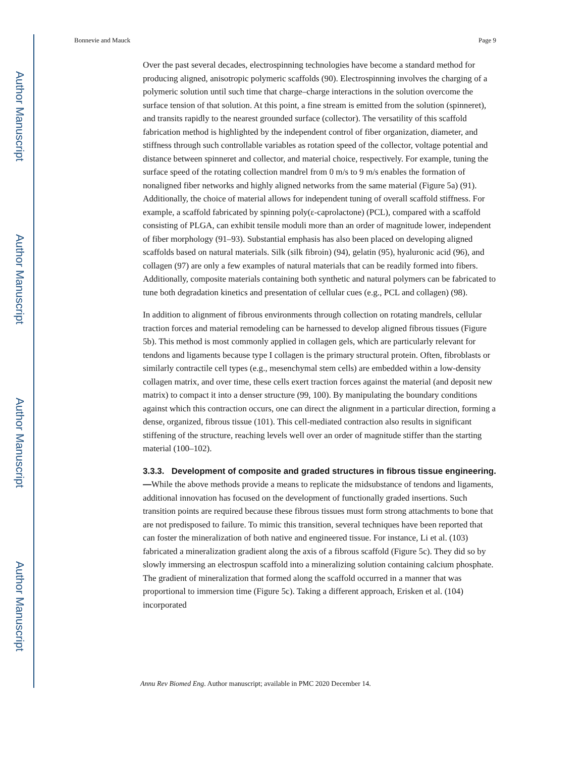Author Manuscript
Author Manuscript
Author Manuscript
Author Manuscript
Bonnevie and Mauck Page 9
Over the past several decades, electrospinning technologies have become a standard method for producing aligned, anisotropic polymeric scaffolds (90). Electrospinning involves the charging of a polymeric solution until such time that charge–charge interactions in the solution overcome the surface tension of that solution. At this point, a fine stream is emitted from the solution (spinneret), and transits rapidly to the nearest grounded surface (collector). The versatility of this scaffold fabrication method is highlighted by the independent control of fiber organization, diameter, and stiffness through such controllable variables as rotation speed of the collector, voltage potential and distance between spinneret and collector, and material choice, respectively. For example, tuning the surface speed of the rotating collection mandrel from 0 m/s to 9 m/s enables the formation of nonaligned fiber networks and highly aligned networks from the same material (Figure 5a) (91). Additionally, the choice of material allows for independent tuning of overall scaffold stiffness. For example, a scaffold fabricated by spinning poly(ε-caprolactone) (PCL), compared with a scaffold consisting of PLGA, can exhibit tensile moduli more than an order of magnitude lower, independent of fiber morphology (91–93). Substantial emphasis has also been placed on developing aligned scaffolds based on natural materials. Silk (silk fibroin) (94), gelatin (95), hyaluronic acid (96), and collagen (97) are only a few examples of natural materials that can be readily formed into fibers. Additionally, composite materials containing both synthetic and natural polymers can be fabricated to tune both degradation kinetics and presentation of cellular cues (e.g., PCL and collagen) (98).
In addition to alignment of fibrous environments through collection on rotating mandrels, cellular traction forces and material remodeling can be harnessed to develop aligned fibrous tissues (Figure 5b). This method is most commonly applied in collagen gels, which are particularly relevant for tendons and ligaments because type I collagen is the primary structural protein. Often, fibroblasts or similarly contractile cell types (e.g., mesenchymal stem cells) are embedded within a low-density collagen matrix, and over time, these cells exert traction forces against the material (and deposit new matrix) to compact it into a denser structure (99, 100). By manipulating the boundary conditions against which this contraction occurs, one can direct the alignment in a particular direction, forming a dense, organized, fibrous tissue (101). This cell-mediated contraction also results in significant stiffening of the structure, reaching levels well over an order of magnitude stiffer than the starting material (100–102).
3.3.3. Development of composite and graded structures in fibrous tissue engineering.—
While the above methods provide a means to replicate the midsubstance of tendons and ligaments, additional innovation has focused on the development of functionally graded insertions. Such transition points are required because these fibrous tissues must form strong attachments to bone that are not predisposed to failure. To mimic this transition, several techniques have been reported that can foster the mineralization of both native and engineered tissue. For instance, Li et al. (103) fabricated a mineralization gradient along the axis of a fibrous scaffold (Figure 5c). They did so by slowly immersing an electrospun scaffold into a mineralizing solution containing calcium phosphate. The gradient of mineralization that formed along the scaffold occurred in a manner that was proportional to immersion time (Figure 5c). Taking a different approach, Erisken et al. (104) incorporated
Annu Rev Biomed Eng. Author manuscript; available in PMC 2020 December 14.